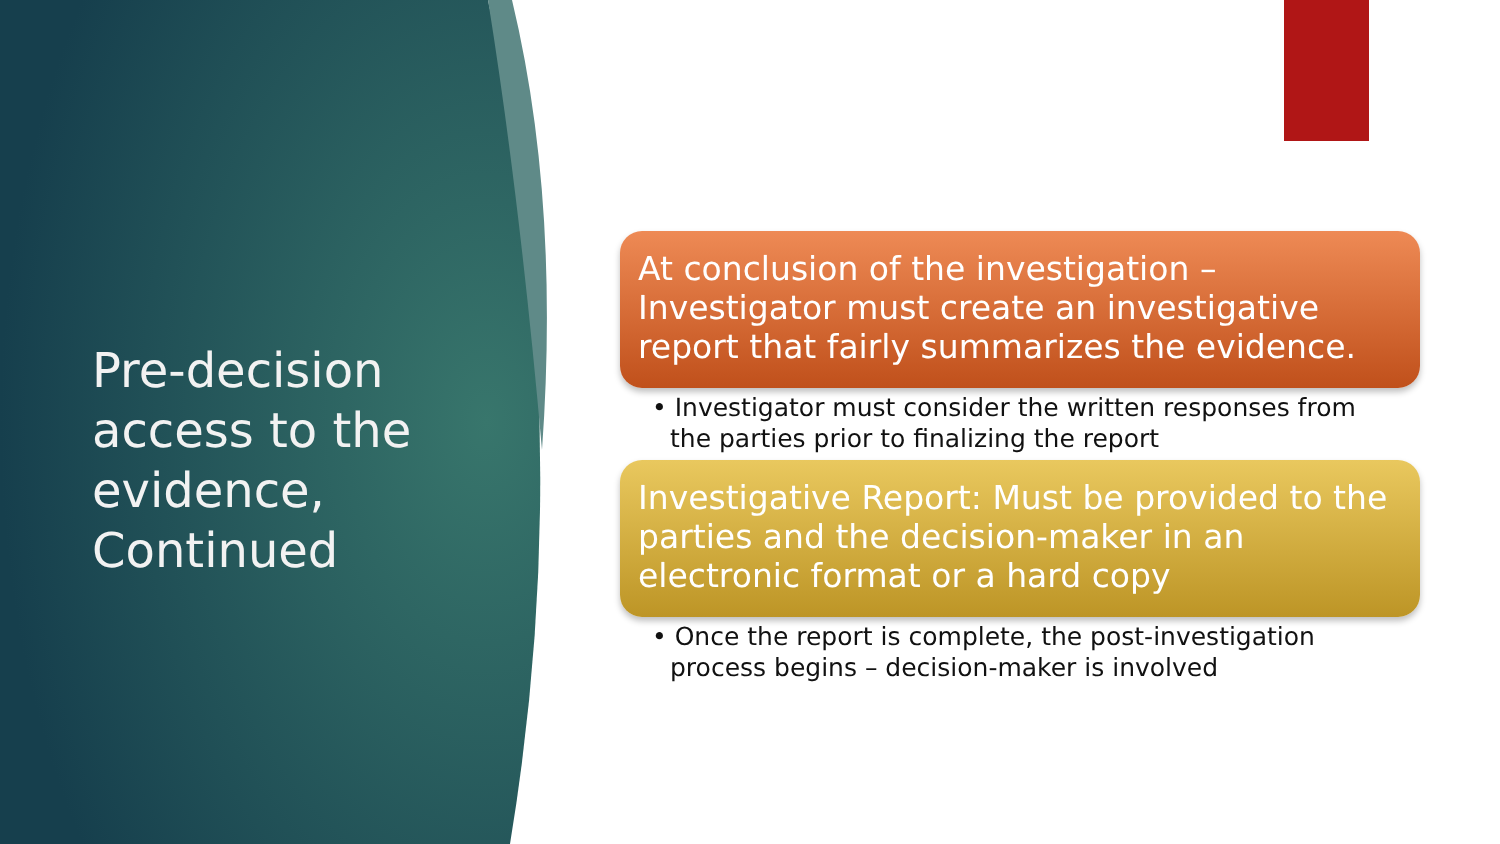Pre-decision access to the evidence, Continued
At conclusion of the investigation – Investigator must create an investigative report that fairly summarizes the evidence.
• Investigator must consider the written responses from the parties prior to finalizing the report
Investigative Report: Must be provided to the parties and the decision-maker in an electronic format or a hard copy
• Once the report is complete, the post-investigation process begins – decision-maker is involved